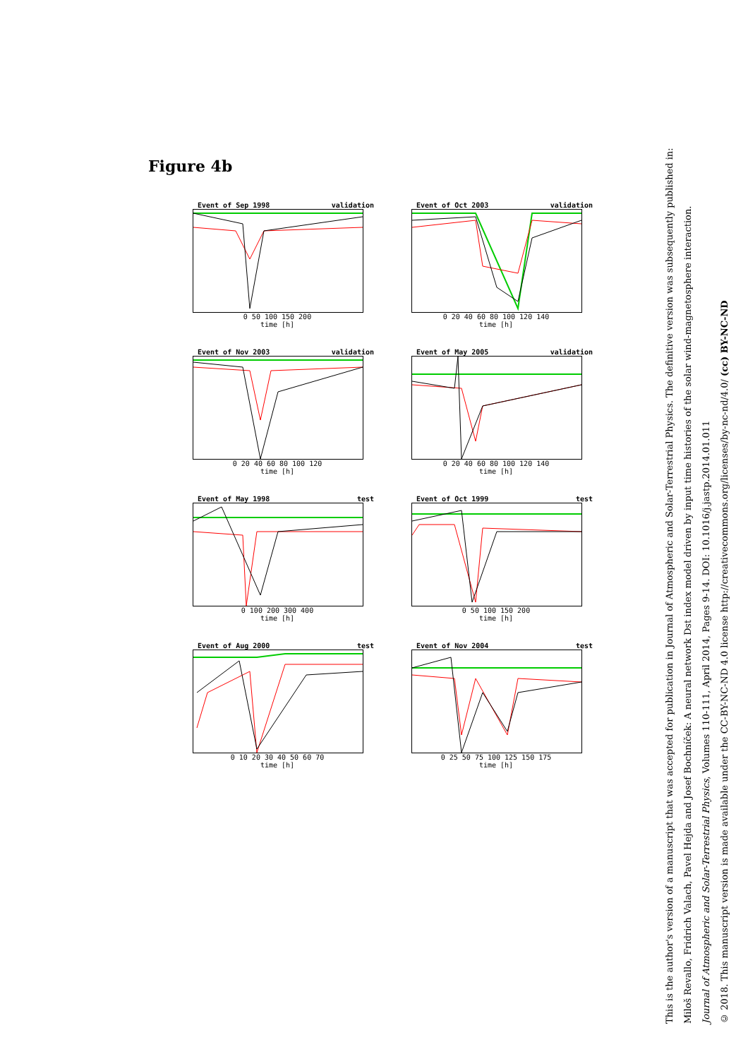Figure 4b
Event of Sep 1998 validation
0 50 100 150 200
time [h]
Event of Oct 2003 validation
0 20 40 60 80 100 120 140
time [h]
Event of Nov 2003 validation
0 20 40 60 80 100 120
time [h]
Event of May 2005 validation
0 20 40 60 80 100 120 140
time [h]
Event of May 1998 test
0 100 200 300 400
time [h]
Event of Oct 1999 test
0 50 100 150 200
time [h]
Event of Aug 2000 test
0 10 20 30 40 50 60 70
time [h]
Event of Nov 2004 test
0 25 50 75 100 125 150 175
time [h]
This is the author's version of a manuscript that was accepted for publication in Journal of Atmospheric and Solar-Terrestrial Physics. The definitive version was subsequently published in:
Miloš Revallo, Fridrich Valach, Pavel Hejda and Josef Bochníček: A neural network Dst index model driven by input time histories of the solar wind-magnetosphere interaction.
Journal of Atmospheric and Solar-Terrestrial Physics, Volumes 110-111, April 2014, Pages 9-14. DOI: 10.1016/j.jastp.2014.01.011
© 2018. This manuscript version is made available under the CC-BY-NC-ND 4.0 license http://creativecommons.org/licenses/by-nc-nd/4.0/ (cc) BY-NC-ND